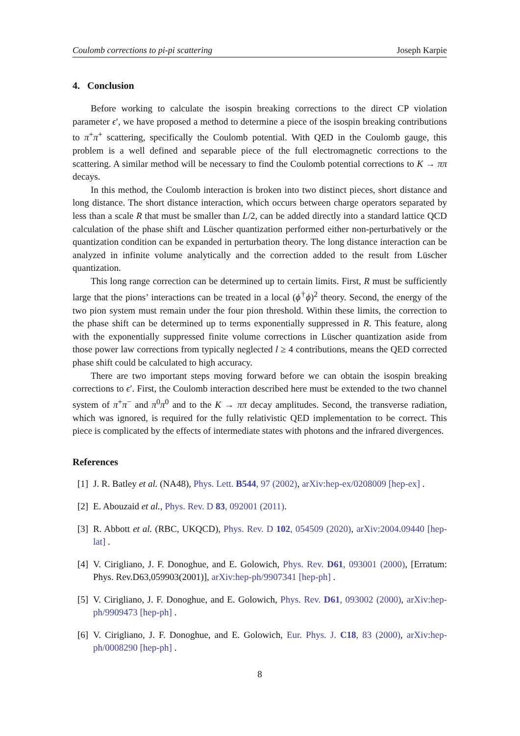Coulomb corrections to pi-pi scattering Joseph Karpie
4. Conclusion
Before working to calculate the isospin breaking corrections to the direct CP violation parameter ϵ′, we have proposed a method to determine a piece of the isospin breaking contributions to π<sup>+</sup>π<sup>+</sup> scattering, specifically the Coulomb potential. With QED in the Coulomb gauge, this problem is a well defined and separable piece of the full electromagnetic corrections to the scattering. A similar method will be necessary to find the Coulomb potential corrections to K → ππ decays.
In this method, the Coulomb interaction is broken into two distinct pieces, short distance and long distance. The short distance interaction, which occurs between charge operators separated by less than a scale R that must be smaller than L/2, can be added directly into a standard lattice QCD calculation of the phase shift and Lüscher quantization performed either non-perturbatively or the quantization condition can be expanded in perturbation theory. The long distance interaction can be analyzed in infinite volume analytically and the correction added to the result from Lüscher quantization.
This long range correction can be determined up to certain limits. First, R must be sufficiently large that the pions’ interactions can be treated in a local (ϕ<sup>†</sup>ϕ)<sup>2</sup> theory. Second, the energy of the two pion system must remain under the four pion threshold. Within these limits, the correction to the phase shift can be determined up to terms exponentially suppressed in R. This feature, along with the exponentially suppressed finite volume corrections in Lüscher quantization aside from those power law corrections from typically neglected l ≥ 4 contributions, means the QED corrected phase shift could be calculated to high accuracy.
There are two important steps moving forward before we can obtain the isospin breaking corrections to ϵ′. First, the Coulomb interaction described here must be extended to the two channel system of π<sup>+</sup>π<sup>−</sup> and π<sup>0</sup>π<sup>0</sup> and to the K → ππ decay amplitudes. Second, the transverse radiation, which was ignored, is required for the fully relativistic QED implementation to be correct. This piece is complicated by the effects of intermediate states with photons and the infrared divergences.
References
[1] J. R. Batley et al. (NA48), Phys. Lett. B544, 97 (2002), arXiv:hep-ex/0208009 [hep-ex] .
[2] E. Abouzaid et al., Phys. Rev. D 83, 092001 (2011).
[3] R. Abbott et al. (RBC, UKQCD), Phys. Rev. D 102, 054509 (2020), arXiv:2004.09440 [hep-lat] .
[4] V. Cirigliano, J. F. Donoghue, and E. Golowich, Phys. Rev. D61, 093001 (2000), [Erratum: Phys. Rev.D63,059903(2001)], arXiv:hep-ph/9907341 [hep-ph] .
[5] V. Cirigliano, J. F. Donoghue, and E. Golowich, Phys. Rev. D61, 093002 (2000), arXiv:hep-ph/9909473 [hep-ph] .
[6] V. Cirigliano, J. F. Donoghue, and E. Golowich, Eur. Phys. J. C18, 83 (2000), arXiv:hep-ph/0008290 [hep-ph] .
8